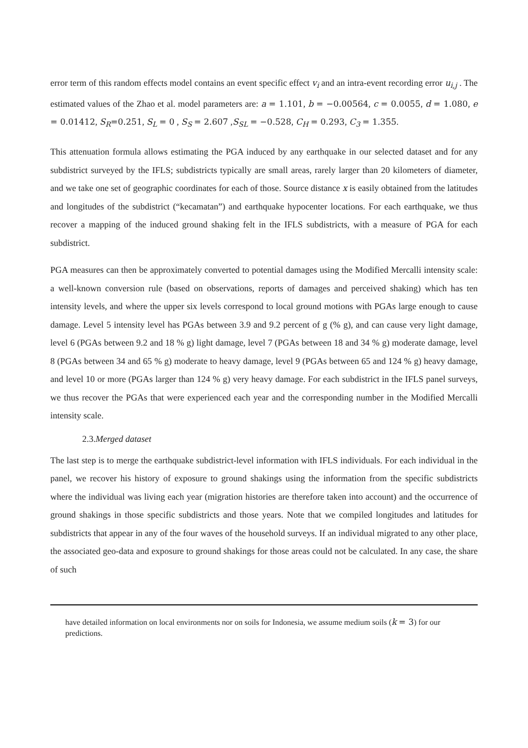error term of this random effects model contains an event specific effect v<sub>i</sub> and an intra-event recording error u<sub>i,j</sub> . The estimated values of the Zhao et al. model parameters are: a = 1.101, b = −0.00564, c = 0.0055, d = 1.080, e = 0.01412, S<sub>R</sub>=0.251, S<sub>L</sub> = 0 , S<sub>S</sub> = 2.607 ,S<sub>SL</sub> = −0.528, C<sub>H</sub> = 0.293, C<sub>3</sub> = 1.355.
This attenuation formula allows estimating the PGA induced by any earthquake in our selected dataset and for any subdistrict surveyed by the IFLS; subdistricts typically are small areas, rarely larger than 20 kilometers of diameter, and we take one set of geographic coordinates for each of those. Source distance x is easily obtained from the latitudes and longitudes of the subdistrict (“kecamatan”) and earthquake hypocenter locations. For each earthquake, we thus recover a mapping of the induced ground shaking felt in the IFLS subdistricts, with a measure of PGA for each subdistrict.
PGA measures can then be approximately converted to potential damages using the Modified Mercalli intensity scale: a well-known conversion rule (based on observations, reports of damages and perceived shaking) which has ten intensity levels, and where the upper six levels correspond to local ground motions with PGAs large enough to cause damage. Level 5 intensity level has PGAs between 3.9 and 9.2 percent of g (% g), and can cause very light damage, level 6 (PGAs between 9.2 and 18 % g) light damage, level 7 (PGAs between 18 and 34 % g) moderate damage, level 8 (PGAs between 34 and 65 % g) moderate to heavy damage, level 9 (PGAs between 65 and 124 % g) heavy damage, and level 10 or more (PGAs larger than 124 % g) very heavy damage. For each subdistrict in the IFLS panel surveys, we thus recover the PGAs that were experienced each year and the corresponding number in the Modified Mercalli intensity scale.
2.3.Merged dataset
The last step is to merge the earthquake subdistrict-level information with IFLS individuals. For each individual in the panel, we recover his history of exposure to ground shakings using the information from the specific subdistricts where the individual was living each year (migration histories are therefore taken into account) and the occurrence of ground shakings in those specific subdistricts and those years. Note that we compiled longitudes and latitudes for subdistricts that appear in any of the four waves of the household surveys. If an individual migrated to any other place, the associated geo-data and exposure to ground shakings for those areas could not be calculated. In any case, the share of such
have detailed information on local environments nor on soils for Indonesia, we assume medium soils (k = 3) for our predictions.